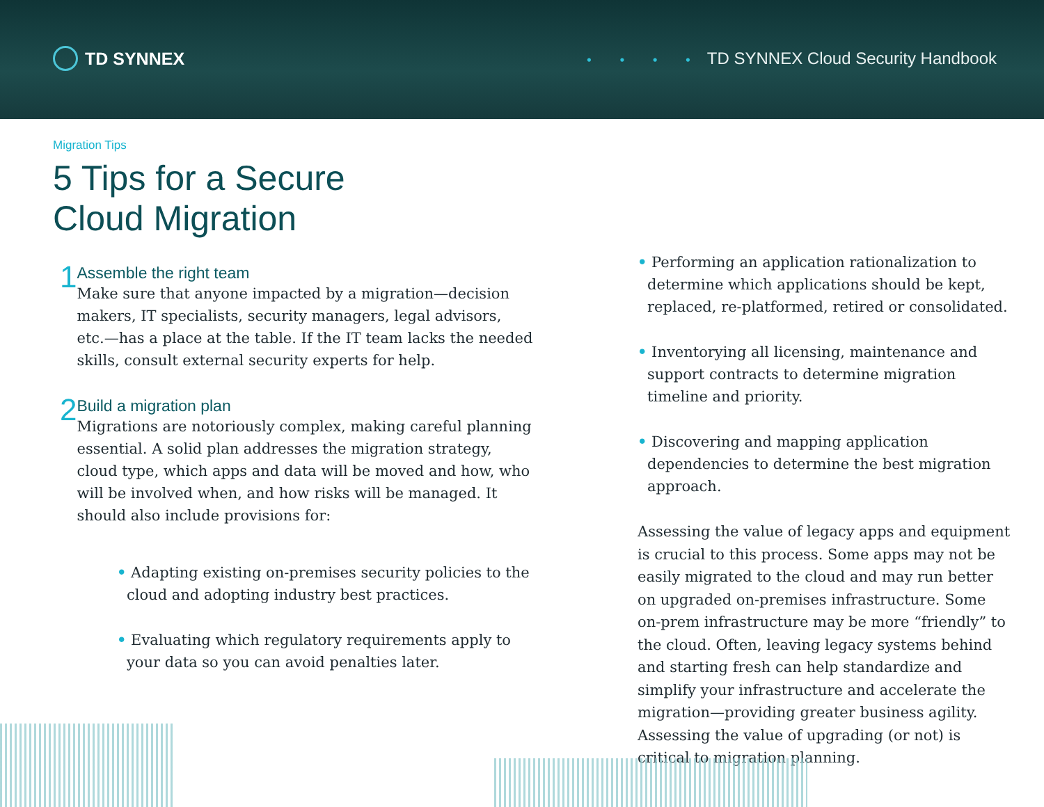TD SYNNEX
• • • • TD SYNNEX Cloud Security Handbook
Migration Tips
5 Tips for a Secure
Cloud Migration
1
Assemble the right team
Make sure that anyone impacted by a migration—decision makers, IT specialists, security managers, legal advisors, etc.—has a place at the table. If the IT team lacks the needed skills, consult external security experts for help.
2
Build a migration plan
Migrations are notoriously complex, making careful planning essential. A solid plan addresses the migration strategy, cloud type, which apps and data will be moved and how, who will be involved when, and how risks will be managed. It should also include provisions for:
• Adapting existing on-premises security policies to the cloud and adopting industry best practices.
• Evaluating which regulatory requirements apply to your data so you can avoid penalties later.
• Performing an application rationalization to determine which applications should be kept, replaced, re-platformed, retired or consolidated.
• Inventorying all licensing, maintenance and support contracts to determine migration timeline and priority.
• Discovering and mapping application dependencies to determine the best migration approach.
Assessing the value of legacy apps and equipment is crucial to this process. Some apps may not be easily migrated to the cloud and may run better on upgraded on-premises infrastructure. Some on-prem infrastructure may be more “friendly” to the cloud. Often, leaving legacy systems behind and starting fresh can help standardize and simplify your infrastructure and accelerate the migration—providing greater business agility. Assessing the value of upgrading (or not) is critical to migration planning.